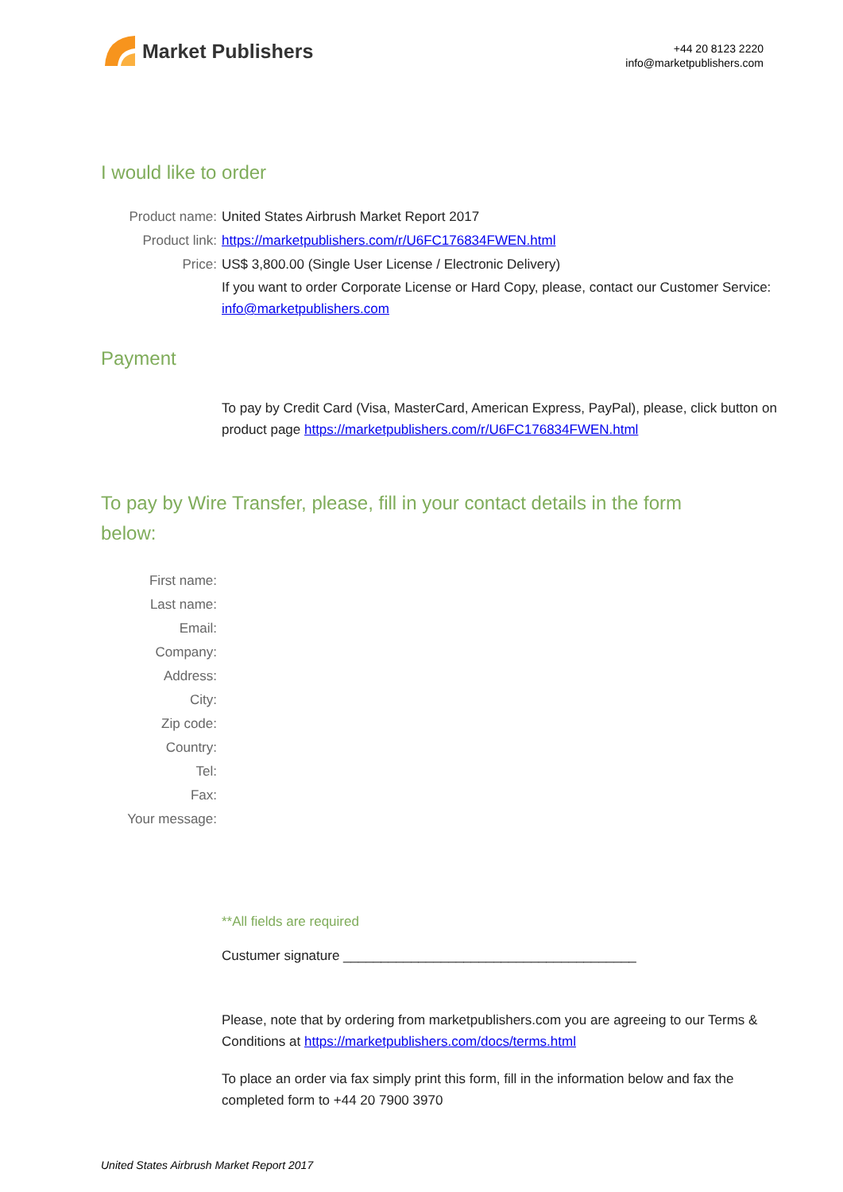Market Publishers
+44 20 8123 2220
info@marketpublishers.com
I would like to order
Product name: United States Airbrush Market Report 2017
Product link: https://marketpublishers.com/r/U6FC176834FWEN.html
Price: US$ 3,800.00 (Single User License / Electronic Delivery)
If you want to order Corporate License or Hard Copy, please, contact our Customer Service:
info@marketpublishers.com
Payment
To pay by Credit Card (Visa, MasterCard, American Express, PayPal), please, click button on product page https://marketpublishers.com/r/U6FC176834FWEN.html
To pay by Wire Transfer, please, fill in your contact details in the form below:
First name:
Last name:
Email:
Company:
Address:
City:
Zip code:
Country:
Tel:
Fax:
Your message:
**All fields are required
Custumer signature _______________________________________
Please, note that by ordering from marketpublishers.com you are agreeing to our Terms & Conditions at https://marketpublishers.com/docs/terms.html
To place an order via fax simply print this form, fill in the information below and fax the completed form to +44 20 7900 3970
United States Airbrush Market Report 2017